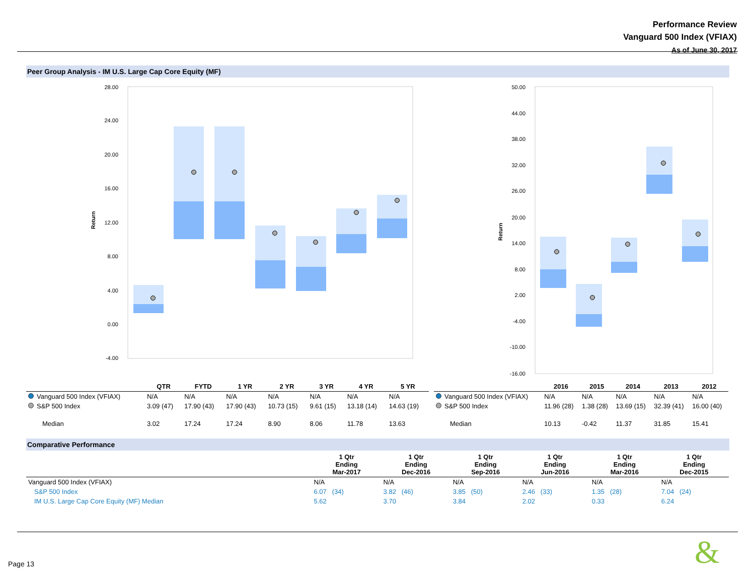Performance Review
Vanguard 500 Index (VFIAX)
As of June 30, 2017
Peer Group Analysis - IM U.S. Large Cap Core Equity (MF)
28.00
24.00
20.00
16.00
12.00
8.00
4.00
0.00
-4.00
Return
50.00
44.00
38.00
32.00
26.00
20.00
14.00
8.00
2.00
-4.00
-10.00
-16.00
Return
| | QTR | FYTD | 1 YR | 2 YR | 3 YR | 4 YR | 5 YR |
| --- | --- | --- | --- | --- | --- | --- | --- |
| Vanguard 500 Index (VFIAX) | N/A | N/A | N/A | N/A | N/A | N/A | N/A |
| S&P 500 Index | 3.09 (47) | 17.90 (43) | 17.90 (43) | 10.73 (15) | 9.61 (15) | 13.18 (14) | 14.63 (19) |
| Median | 3.02 | 17.24 | 17.24 | 8.90 | 8.06 | 11.78 | 13.63 |
| | 2016 | 2015 | 2014 | 2013 | 2012 |
| --- | --- | --- | --- | --- | --- |
| Vanguard 500 Index (VFIAX) | N/A | N/A | N/A | N/A | N/A |
| S&P 500 Index | 11.96 (28) | 1.38 (28) | 13.69 (15) | 32.39 (41) | 16.00 (40) |
| Median | 10.13 | -0.42 | 11.37 | 31.85 | 15.41 |
Comparative Performance
| | 1 Qtr Ending Mar-2017 | 1 Qtr Ending Dec-2016 | 1 Qtr Ending Sep-2016 | 1 Qtr Ending Jun-2016 | 1 Qtr Ending Mar-2016 | 1 Qtr Ending Dec-2015 |
| --- | --- | --- | --- | --- | --- | --- |
| Vanguard 500 Index (VFIAX) | N/A | N/A | N/A | N/A | N/A | N/A |
| S&P 500 Index | 6.07 (34) | 3.82 (46) | 3.85 (50) | 2.46 (33) | 1.35 (28) | 7.04 (24) |
| IM U.S. Large Cap Core Equity (MF) Median | 5.62 | 3.70 | 3.84 | 2.02 | 0.33 | 6.24 |
Page 13 &